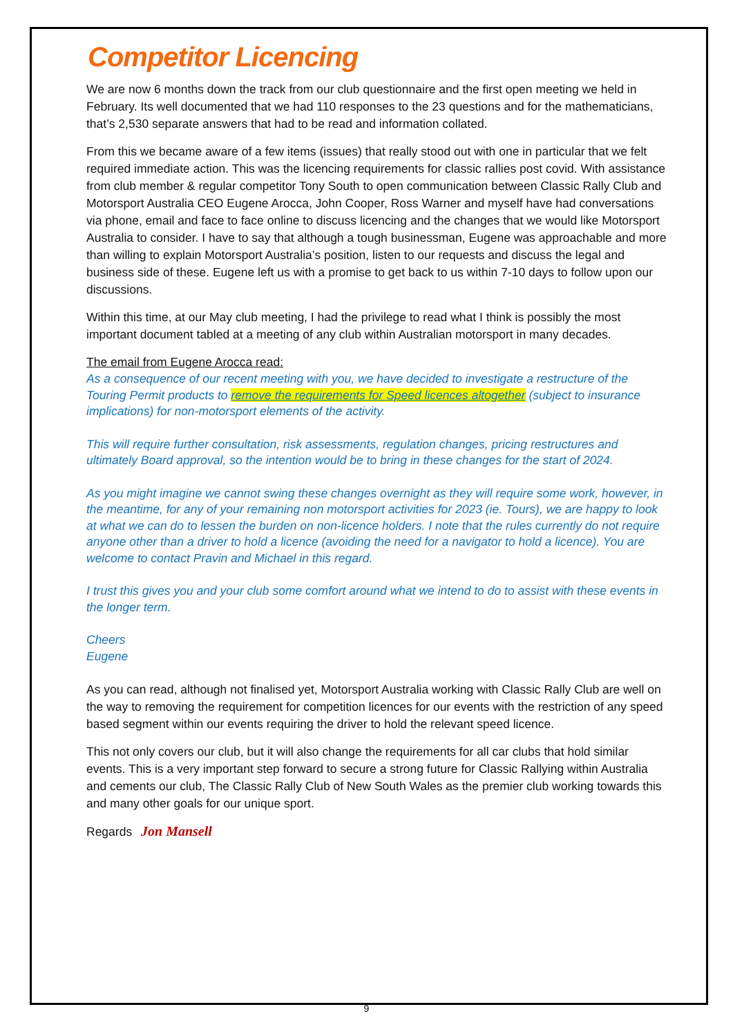Competitor Licencing
We are now 6 months down the track from our club questionnaire and the first open meeting we held in February. Its well documented that we had 110 responses to the 23 questions and for the mathematicians, that’s 2,530 separate answers that had to be read and information collated.
From this we became aware of a few items (issues) that really stood out with one in particular that we felt required immediate action. This was the licencing requirements for classic rallies post covid. With assistance from club member & regular competitor Tony South to open communication between Classic Rally Club and Motorsport Australia CEO Eugene Arocca, John Cooper, Ross Warner and myself have had conversations via phone, email and face to face online to discuss licencing and the changes that we would like Motorsport Australia to consider. I have to say that although a tough businessman, Eugene was approachable and more than willing to explain Motorsport Australia’s position, listen to our requests and discuss the legal and business side of these. Eugene left us with a promise to get back to us within 7-10 days to follow upon our discussions.
Within this time, at our May club meeting, I had the privilege to read what I think is possibly the most important document tabled at a meeting of any club within Australian motorsport in many decades.
The email from Eugene Arocca read:
As a consequence of our recent meeting with you, we have decided to investigate a restructure of the Touring Permit products to remove the requirements for Speed licences altogether (subject to insurance implications) for non-motorsport elements of the activity.
This will require further consultation, risk assessments, regulation changes, pricing restructures and ultimately Board approval, so the intention would be to bring in these changes for the start of 2024.
As you might imagine we cannot swing these changes overnight as they will require some work, however, in the meantime, for any of your remaining non motorsport activities for 2023 (ie. Tours), we are happy to look at what we can do to lessen the burden on non-licence holders. I note that the rules currently do not require anyone other than a driver to hold a licence (avoiding the need for a navigator to hold a licence). You are welcome to contact Pravin and Michael in this regard.
I trust this gives you and your club some comfort around what we intend to do to assist with these events in the longer term.
Cheers
Eugene
As you can read, although not finalised yet, Motorsport Australia working with Classic Rally Club are well on the way to removing the requirement for competition licences for our events with the restriction of any speed based segment within our events requiring the driver to hold the relevant speed licence.
This not only covers our club, but it will also change the requirements for all car clubs that hold similar events. This is a very important step forward to secure a strong future for Classic Rallying within Australia and cements our club, The Classic Rally Club of New South Wales as the premier club working towards this and many other goals for our unique sport.
Regards Jon Mansell
9